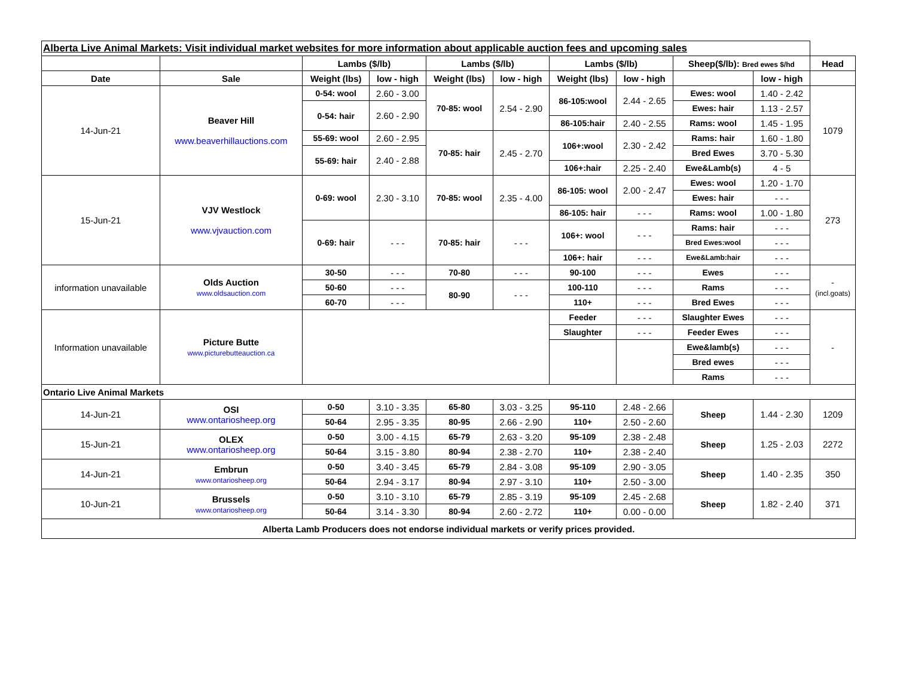| Alberta Live Animal Markets: Visit individual market websites for more information about applicable auction fees and upcoming sales | | | | | | | | | | |
| | | Lambs ($/lb) | | Lambs ($/lb) | | Lambs ($/lb) | | Sheep($/lb): Bred ewes $/hd | | Head |
| Date | Sale | Weight (lbs) | low - high | Weight (lbs) | low - high | Weight (lbs) | low - high | | low - high | |
| 14-Jun-21 | Beaver Hill www.beaverhillauctions.com | 0-54: wool | 2.60 - 3.00 | 70-85: wool | 2.54 - 2.90 | 86-105:wool | 2.44 - 2.65 | Ewes: wool | 1.40 - 2.42 | 1079 |
| | | 0-54: hair | 2.60 - 2.90 | | | | | Ewes: hair | 1.13 - 2.57 | |
| | | | | | | 86-105:hair | 2.40 - 2.55 | Rams: wool | 1.45 - 1.95 | |
| | | 55-69: wool | 2.60 - 2.95 | 70-85: hair | 2.45 - 2.70 | 106+:wool | 2.30 - 2.42 | Rams: hair | 1.60 - 1.80 | |
| | | 55-69: hair | 2.40 - 2.88 | | | | | Bred Ewes | 3.70 - 5.30 | |
| | | | | | | 106+:hair | 2.25 - 2.40 | Ewe&Lamb(s) | 4 - 5 | |
| 15-Jun-21 | VJV Westlock www.vjvauction.com | 0-69: wool | 2.30 - 3.10 | 70-85: wool | 2.35 - 4.00 | 86-105: wool | 2.00 - 2.47 | Ewes: wool | 1.20 - 1.70 | 273 |
| | | | | | | | | Ewes: hair | - - - | |
| | | | | | | 86-105: hair | - - - | Rams: wool | 1.00 - 1.80 | |
| | | 0-69: hair | - - - | 70-85: hair | - - - | 106+: wool | - - - | Rams: hair | - - - | |
| | | | | | | | | Bred Ewes:wool | - - - | |
| | | | | | | 106+: hair | - - - | Ewe&Lamb:hair | - - - | |
| information unavailable | Olds Auction www.oldsauction.com | 30-50 | - - - | 70-80 | - - - | 90-100 | - - - | Ewes | - - - | - (incl.goats) |
| | | 50-60 | - - - | 80-90 | - - - | 100-110 | - - - | Rams | - - - | |
| | | 60-70 | - - - | | | 110+ | - - - | Bred Ewes | - - - | |
| Information unavailable | Picture Butte www.picturebutteauction.ca | | | | | Feeder | - - - | Slaughter Ewes | - - - | - |
| | | | | | | Slaughter | - - - | Feeder Ewes | - - - | |
| | | | | | | | | Ewe&lamb(s) | - - - | |
| | | | | | | | | Bred ewes | - - - | |
| | | | | | | | | Rams | - - - | |
| Ontario Live Animal Markets | | | | | | | | | | |
| 14-Jun-21 | OSI www.ontariosheep.org | 0-50 | 3.10 - 3.35 | 65-80 | 3.03 - 3.25 | 95-110 | 2.48 - 2.66 | Sheep | 1.44 - 2.30 | 1209 |
| | | 50-64 | 2.95 - 3.35 | 80-95 | 2.66 - 2.90 | 110+ | 2.50 - 2.60 | | | |
| 15-Jun-21 | OLEX www.ontariosheep.org | 0-50 | 3.00 - 4.15 | 65-79 | 2.63 - 3.20 | 95-109 | 2.38 - 2.48 | Sheep | 1.25 - 2.03 | 2272 |
| | | 50-64 | 3.15 - 3.80 | 80-94 | 2.38 - 2.70 | 110+ | 2.38 - 2.40 | | | |
| 14-Jun-21 | Embrun www.ontariosheep.org | 0-50 | 3.40 - 3.45 | 65-79 | 2.84 - 3.08 | 95-109 | 2.90 - 3.05 | Sheep | 1.40 - 2.35 | 350 |
| | | 50-64 | 2.94 - 3.17 | 80-94 | 2.97 - 3.10 | 110+ | 2.50 - 3.00 | | | |
| 10-Jun-21 | Brussels www.ontariosheep.org | 0-50 | 3.10 - 3.10 | 65-79 | 2.85 - 3.19 | 95-109 | 2.45 - 2.68 | Sheep | 1.82 - 2.40 | 371 |
| | | 50-64 | 3.14 - 3.30 | 80-94 | 2.60 - 2.72 | 110+ | 0.00 - 0.00 | | | |
| Alberta Lamb Producers does not endorse individual markets or verify prices provided. | | | | | | | | | | |